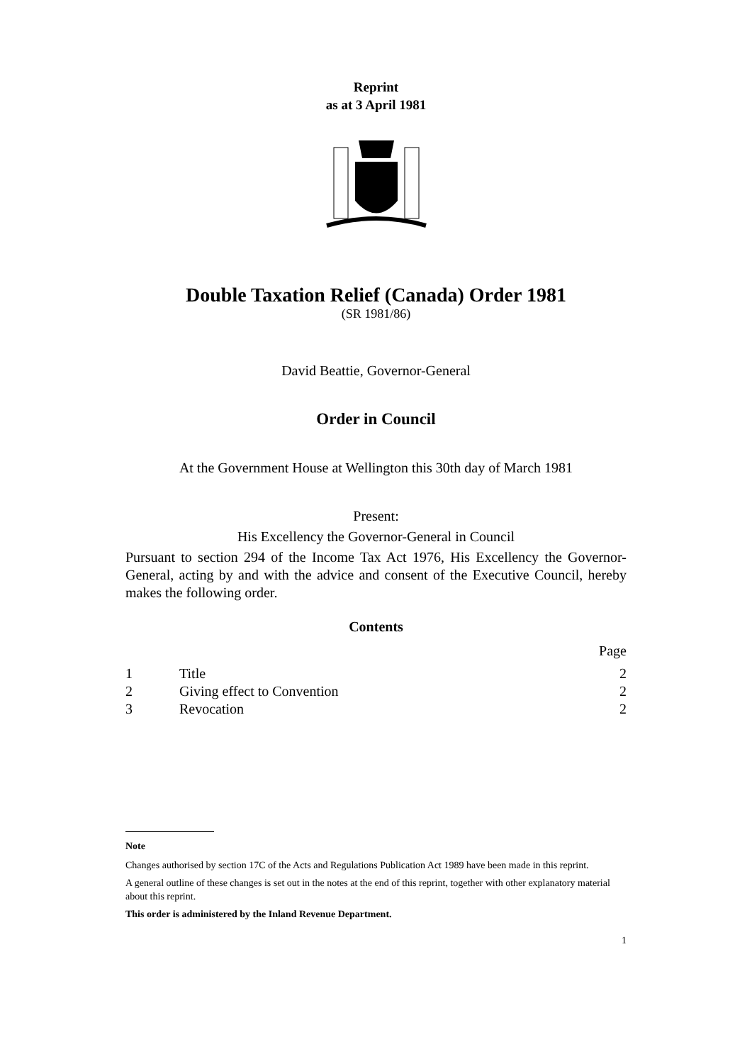Reprint
as at 3 April 1981
Double Taxation Relief (Canada) Order 1981
(SR 1981/86)
David Beattie, Governor-General
Order in Council
At the Government House at Wellington this 30th day of March 1981
Present:
His Excellency the Governor-General in Council
Pursuant to section 294 of the Income Tax Act 1976, His Excellency the Governor-General, acting by and with the advice and consent of the Executive Council, hereby makes the following order.
Contents
| | | Page |
| 1 | Title | 2 |
| 2 | Giving effect to Convention | 2 |
| 3 | Revocation | 2 |
Note
Changes authorised by section 17C of the Acts and Regulations Publication Act 1989 have been made in this reprint.
A general outline of these changes is set out in the notes at the end of this reprint, together with other explanatory material about this reprint.
This order is administered by the Inland Revenue Department.
1